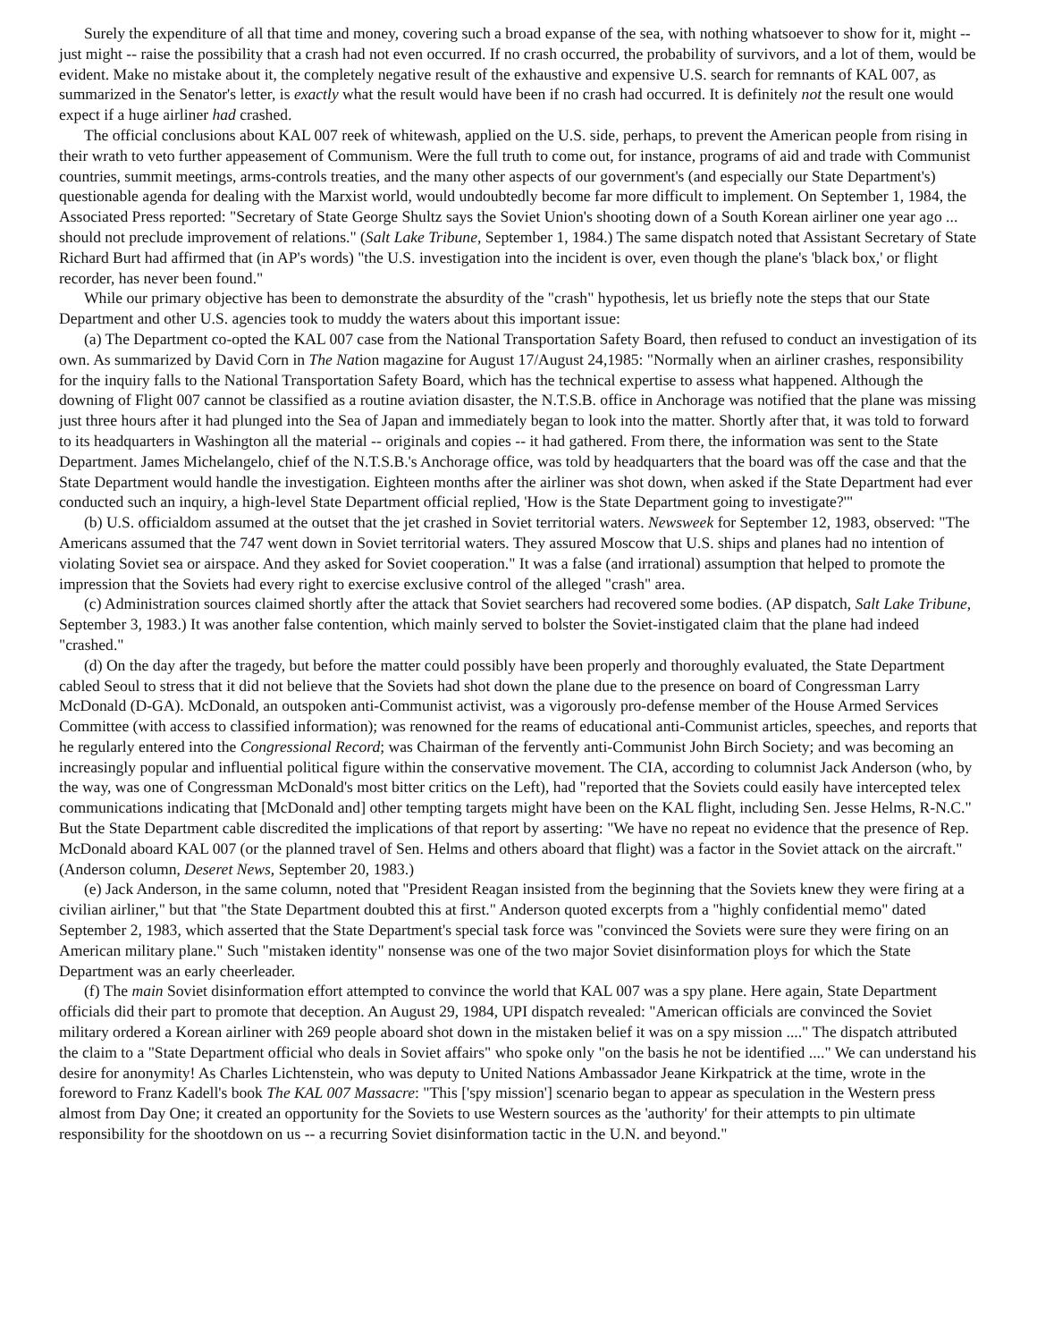Surely the expenditure of all that time and money, covering such a broad expanse of the sea, with nothing whatsoever to show for it, might -- just might -- raise the possibility that a crash had not even occurred. If no crash occurred, the probability of survivors, and a lot of them, would be evident. Make no mistake about it, the completely negative result of the exhaustive and expensive U.S. search for remnants of KAL 007, as summarized in the Senator's letter, is exactly what the result would have been if no crash had occurred. It is definitely not the result one would expect if a huge airliner had crashed.
The official conclusions about KAL 007 reek of whitewash, applied on the U.S. side, perhaps, to prevent the American people from rising in their wrath to veto further appeasement of Communism. Were the full truth to come out, for instance, programs of aid and trade with Communist countries, summit meetings, arms-controls treaties, and the many other aspects of our government's (and especially our State Department's) questionable agenda for dealing with the Marxist world, would undoubtedly become far more difficult to implement. On September 1, 1984, the Associated Press reported: "Secretary of State George Shultz says the Soviet Union's shooting down of a South Korean airliner one year ago ... should not preclude improvement of relations." (Salt Lake Tribune, September 1, 1984.) The same dispatch noted that Assistant Secretary of State Richard Burt had affirmed that (in AP's words) "the U.S. investigation into the incident is over, even though the plane's 'black box,' or flight recorder, has never been found."
While our primary objective has been to demonstrate the absurdity of the "crash" hypothesis, let us briefly note the steps that our State Department and other U.S. agencies took to muddy the waters about this important issue:
(a) The Department co-opted the KAL 007 case from the National Transportation Safety Board, then refused to conduct an investigation of its own. As summarized by David Corn in The Nation magazine for August 17/August 24,1985: "Normally when an airliner crashes, responsibility for the inquiry falls to the National Transportation Safety Board, which has the technical expertise to assess what happened. Although the downing of Flight 007 cannot be classified as a routine aviation disaster, the N.T.S.B. office in Anchorage was notified that the plane was missing just three hours after it had plunged into the Sea of Japan and immediately began to look into the matter. Shortly after that, it was told to forward to its headquarters in Washington all the material -- originals and copies -- it had gathered. From there, the information was sent to the State Department. James Michelangelo, chief of the N.T.S.B.'s Anchorage office, was told by headquarters that the board was off the case and that the State Department would handle the investigation. Eighteen months after the airliner was shot down, when asked if the State Department had ever conducted such an inquiry, a high-level State Department official replied, 'How is the State Department going to investigate?'"
(b) U.S. officialdom assumed at the outset that the jet crashed in Soviet territorial waters. Newsweek for September 12, 1983, observed: "The Americans assumed that the 747 went down in Soviet territorial waters. They assured Moscow that U.S. ships and planes had no intention of violating Soviet sea or airspace. And they asked for Soviet cooperation." It was a false (and irrational) assumption that helped to promote the impression that the Soviets had every right to exercise exclusive control of the alleged "crash" area.
(c) Administration sources claimed shortly after the attack that Soviet searchers had recovered some bodies. (AP dispatch, Salt Lake Tribune, September 3, 1983.) It was another false contention, which mainly served to bolster the Soviet-instigated claim that the plane had indeed "crashed."
(d) On the day after the tragedy, but before the matter could possibly have been properly and thoroughly evaluated, the State Department cabled Seoul to stress that it did not believe that the Soviets had shot down the plane due to the presence on board of Congressman Larry McDonald (D-GA). McDonald, an outspoken anti-Communist activist, was a vigorously pro-defense member of the House Armed Services Committee (with access to classified information); was renowned for the reams of educational anti-Communist articles, speeches, and reports that he regularly entered into the Congressional Record; was Chairman of the fervently anti-Communist John Birch Society; and was becoming an increasingly popular and influential political figure within the conservative movement. The CIA, according to columnist Jack Anderson (who, by the way, was one of Congressman McDonald's most bitter critics on the Left), had "reported that the Soviets could easily have intercepted telex communications indicating that [McDonald and] other tempting targets might have been on the KAL flight, including Sen. Jesse Helms, R-N.C." But the State Department cable discredited the implications of that report by asserting: "We have no repeat no evidence that the presence of Rep. McDonald aboard KAL 007 (or the planned travel of Sen. Helms and others aboard that flight) was a factor in the Soviet attack on the aircraft." (Anderson column, Deseret News, September 20, 1983.)
(e) Jack Anderson, in the same column, noted that "President Reagan insisted from the beginning that the Soviets knew they were firing at a civilian airliner," but that "the State Department doubted this at first." Anderson quoted excerpts from a "highly confidential memo" dated September 2, 1983, which asserted that the State Department's special task force was "convinced the Soviets were sure they were firing on an American military plane." Such "mistaken identity" nonsense was one of the two major Soviet disinformation ploys for which the State Department was an early cheerleader.
(f) The main Soviet disinformation effort attempted to convince the world that KAL 007 was a spy plane. Here again, State Department officials did their part to promote that deception. An August 29, 1984, UPI dispatch revealed: "American officials are convinced the Soviet military ordered a Korean airliner with 269 people aboard shot down in the mistaken belief it was on a spy mission ...." The dispatch attributed the claim to a "State Department official who deals in Soviet affairs" who spoke only "on the basis he not be identified ...." We can understand his desire for anonymity! As Charles Lichtenstein, who was deputy to United Nations Ambassador Jeane Kirkpatrick at the time, wrote in the foreword to Franz Kadell's book The KAL 007 Massacre: "This ['spy mission'] scenario began to appear as speculation in the Western press almost from Day One; it created an opportunity for the Soviets to use Western sources as the 'authority' for their attempts to pin ultimate responsibility for the shootdown on us -- a recurring Soviet disinformation tactic in the U.N. and beyond."